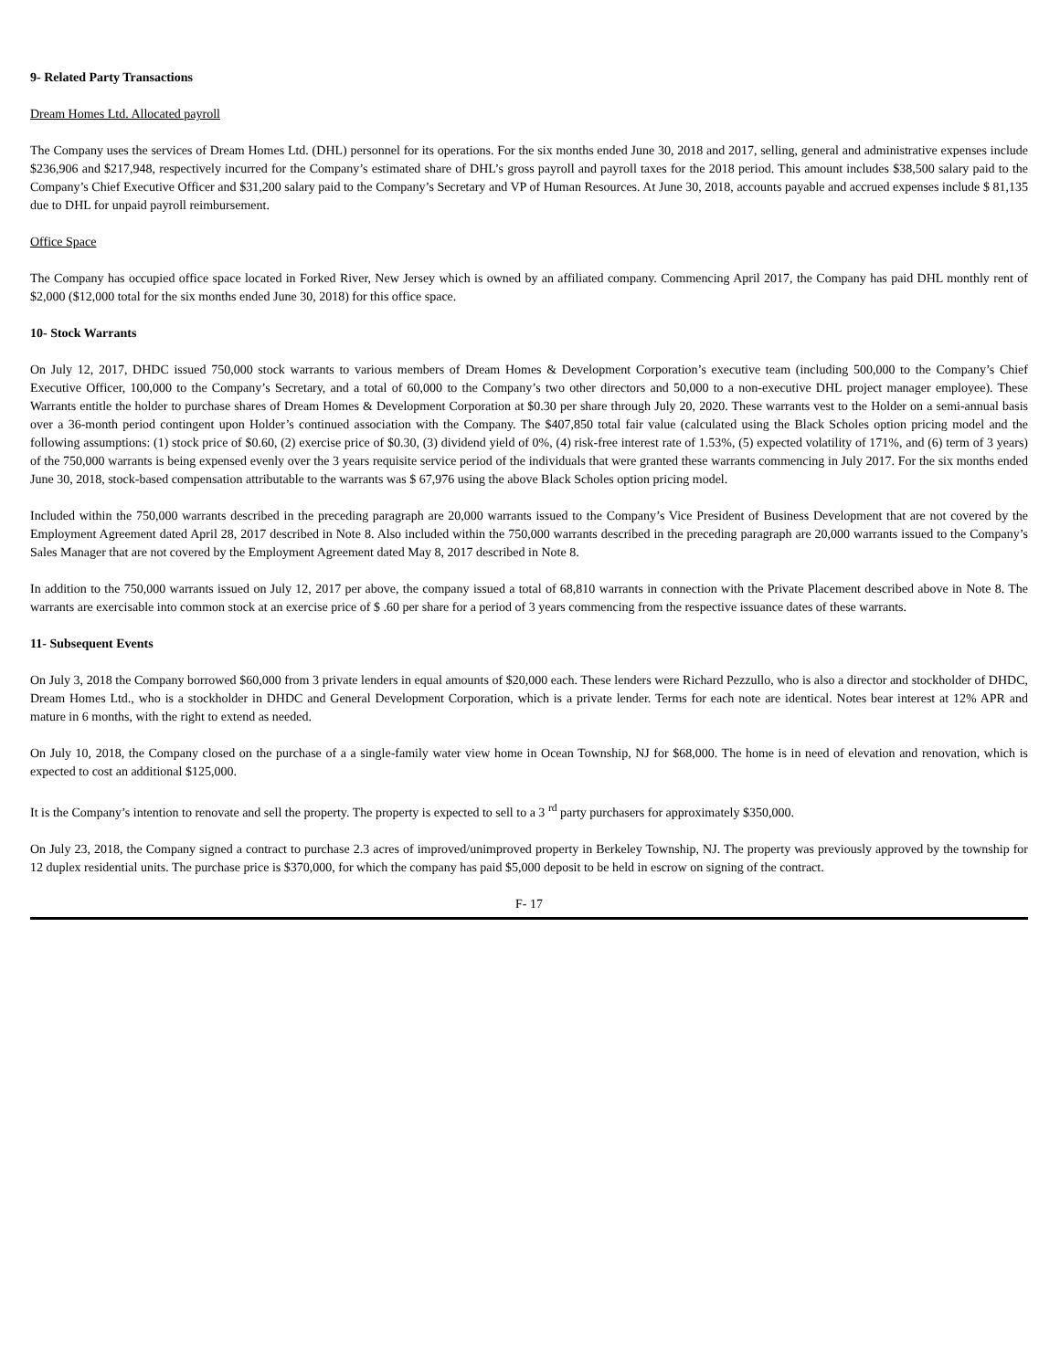9- Related Party Transactions
Dream Homes Ltd. Allocated payroll
The Company uses the services of Dream Homes Ltd. (DHL) personnel for its operations. For the six months ended June 30, 2018 and 2017, selling, general and administrative expenses include $236,906 and $217,948, respectively incurred for the Company’s estimated share of DHL’s gross payroll and payroll taxes for the 2018 period. This amount includes $38,500 salary paid to the Company’s Chief Executive Officer and $31,200 salary paid to the Company’s Secretary and VP of Human Resources. At June 30, 2018, accounts payable and accrued expenses include $ 81,135 due to DHL for unpaid payroll reimbursement.
Office Space
The Company has occupied office space located in Forked River, New Jersey which is owned by an affiliated company. Commencing April 2017, the Company has paid DHL monthly rent of $2,000 ($12,000 total for the six months ended June 30, 2018) for this office space.
10- Stock Warrants
On July 12, 2017, DHDC issued 750,000 stock warrants to various members of Dream Homes & Development Corporation’s executive team (including 500,000 to the Company’s Chief Executive Officer, 100,000 to the Company’s Secretary, and a total of 60,000 to the Company’s two other directors and 50,000 to a non-executive DHL project manager employee). These Warrants entitle the holder to purchase shares of Dream Homes & Development Corporation at $0.30 per share through July 20, 2020. These warrants vest to the Holder on a semi-annual basis over a 36-month period contingent upon Holder’s continued association with the Company. The $407,850 total fair value (calculated using the Black Scholes option pricing model and the following assumptions: (1) stock price of $0.60, (2) exercise price of $0.30, (3) dividend yield of 0%, (4) risk-free interest rate of 1.53%, (5) expected volatility of 171%, and (6) term of 3 years) of the 750,000 warrants is being expensed evenly over the 3 years requisite service period of the individuals that were granted these warrants commencing in July 2017. For the six months ended June 30, 2018, stock-based compensation attributable to the warrants was $ 67,976 using the above Black Scholes option pricing model.
Included within the 750,000 warrants described in the preceding paragraph are 20,000 warrants issued to the Company’s Vice President of Business Development that are not covered by the Employment Agreement dated April 28, 2017 described in Note 8. Also included within the 750,000 warrants described in the preceding paragraph are 20,000 warrants issued to the Company’s Sales Manager that are not covered by the Employment Agreement dated May 8, 2017 described in Note 8.
In addition to the 750,000 warrants issued on July 12, 2017 per above, the company issued a total of 68,810 warrants in connection with the Private Placement described above in Note 8. The warrants are exercisable into common stock at an exercise price of $ .60 per share for a period of 3 years commencing from the respective issuance dates of these warrants.
11- Subsequent Events
On July 3, 2018 the Company borrowed $60,000 from 3 private lenders in equal amounts of $20,000 each. These lenders were Richard Pezzullo, who is also a director and stockholder of DHDC, Dream Homes Ltd., who is a stockholder in DHDC and General Development Corporation, which is a private lender. Terms for each note are identical. Notes bear interest at 12% APR and mature in 6 months, with the right to extend as needed.
On July 10, 2018, the Company closed on the purchase of a a single-family water view home in Ocean Township, NJ for $68,000. The home is in need of elevation and renovation, which is expected to cost an additional $125,000.
It is the Company’s intention to renovate and sell the property. The property is expected to sell to a 3 <sup>rd</sup> party purchasers for approximately $350,000.
On July 23, 2018, the Company signed a contract to purchase 2.3 acres of improved/unimproved property in Berkeley Township, NJ. The property was previously approved by the township for 12 duplex residential units. The purchase price is $370,000, for which the company has paid $5,000 deposit to be held in escrow on signing of the contract.
F- 17